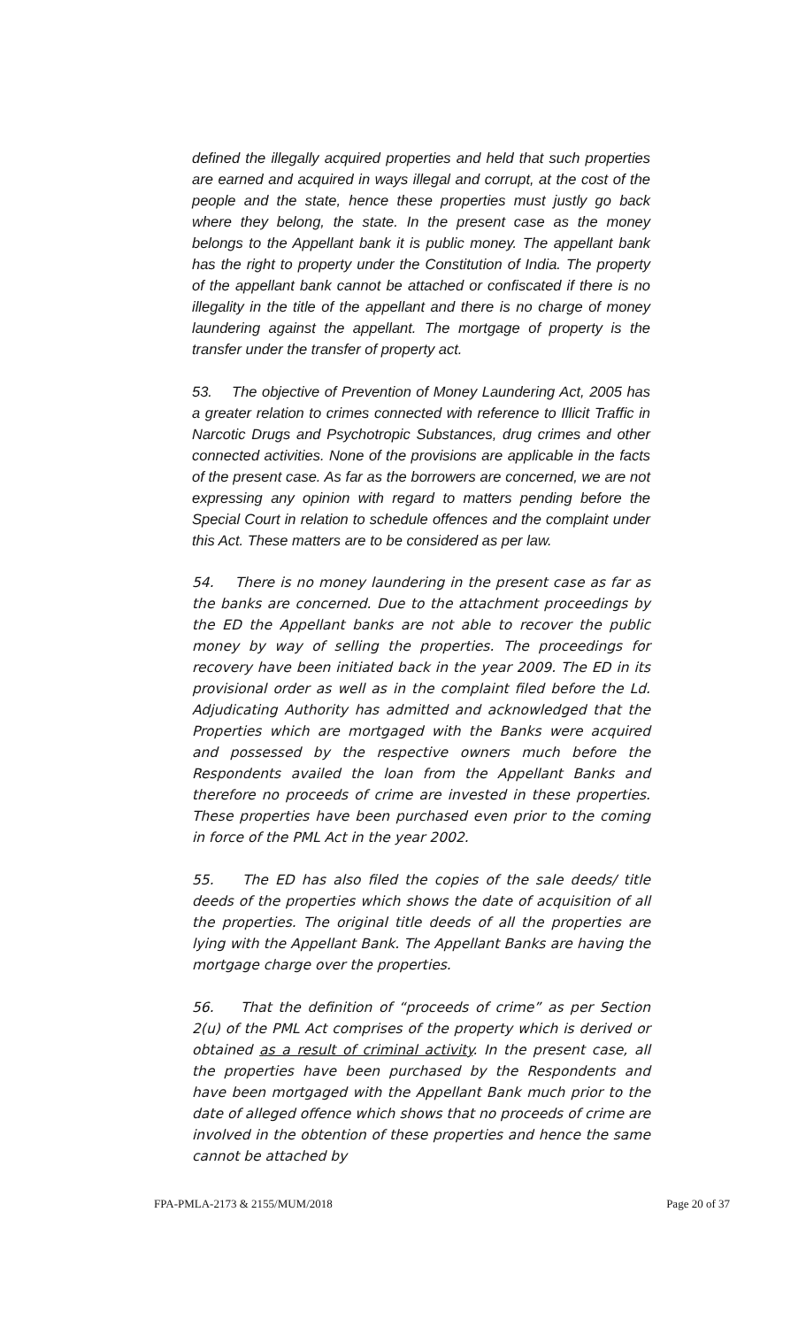defined the illegally acquired properties and held that such properties are earned and acquired in ways illegal and corrupt, at the cost of the people and the state, hence these properties must justly go back where they belong, the state. In the present case as the money belongs to the Appellant bank it is public money. The appellant bank has the right to property under the Constitution of India. The property of the appellant bank cannot be attached or confiscated if there is no illegality in the title of the appellant and there is no charge of money laundering against the appellant. The mortgage of property is the transfer under the transfer of property act.
53. The objective of Prevention of Money Laundering Act, 2005 has a greater relation to crimes connected with reference to Illicit Traffic in Narcotic Drugs and Psychotropic Substances, drug crimes and other connected activities. None of the provisions are applicable in the facts of the present case. As far as the borrowers are concerned, we are not expressing any opinion with regard to matters pending before the Special Court in relation to schedule offences and the complaint under this Act. These matters are to be considered as per law.
54. There is no money laundering in the present case as far as the banks are concerned. Due to the attachment proceedings by the ED the Appellant banks are not able to recover the public money by way of selling the properties. The proceedings for recovery have been initiated back in the year 2009. The ED in its provisional order as well as in the complaint filed before the Ld. Adjudicating Authority has admitted and acknowledged that the Properties which are mortgaged with the Banks were acquired and possessed by the respective owners much before the Respondents availed the loan from the Appellant Banks and therefore no proceeds of crime are invested in these properties. These properties have been purchased even prior to the coming in force of the PML Act in the year 2002.
55. The ED has also filed the copies of the sale deeds/ title deeds of the properties which shows the date of acquisition of all the properties. The original title deeds of all the properties are lying with the Appellant Bank. The Appellant Banks are having the mortgage charge over the properties.
56. That the definition of “proceeds of crime” as per Section 2(u) of the PML Act comprises of the property which is derived or obtained as a result of criminal activity. In the present case, all the properties have been purchased by the Respondents and have been mortgaged with the Appellant Bank much prior to the date of alleged offence which shows that no proceeds of crime are involved in the obtention of these properties and hence the same cannot be attached by
FPA-PMLA-2173 & 2155/MUM/2018 Page 20 of 37